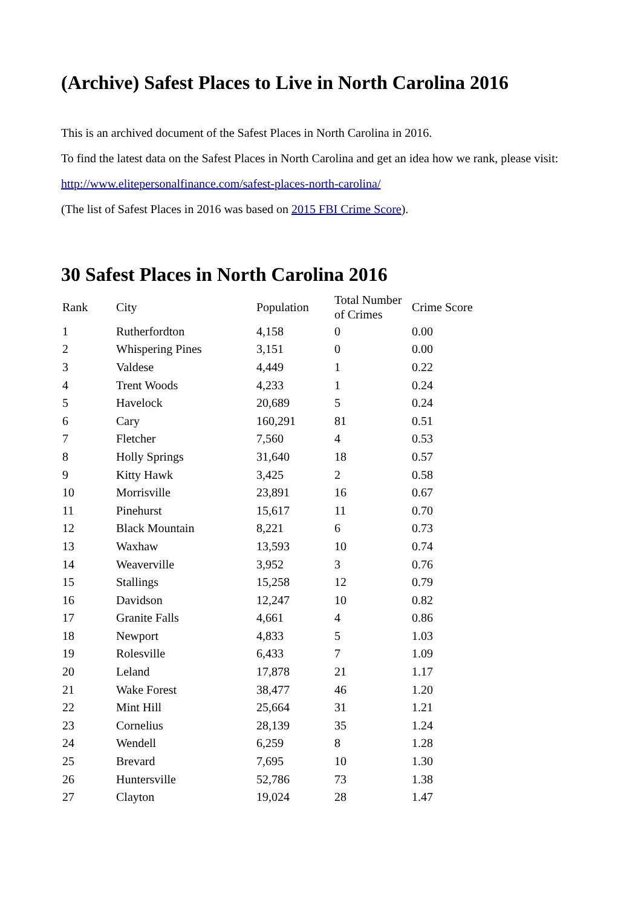(Archive) Safest Places to Live in North Carolina 2016
This is an archived document of the Safest Places in North Carolina in 2016.
To find the latest data on the Safest Places in North Carolina and get an idea how we rank, please visit:
http://www.elitepersonalfinance.com/safest-places-north-carolina/
(The list of Safest Places in 2016 was based on 2015 FBI Crime Score).
30 Safest Places in North Carolina 2016
| Rank | City | Population | Total Number of Crimes | Crime Score |
| --- | --- | --- | --- | --- |
| 1 | Rutherfordton | 4,158 | 0 | 0.00 |
| 2 | Whispering Pines | 3,151 | 0 | 0.00 |
| 3 | Valdese | 4,449 | 1 | 0.22 |
| 4 | Trent Woods | 4,233 | 1 | 0.24 |
| 5 | Havelock | 20,689 | 5 | 0.24 |
| 6 | Cary | 160,291 | 81 | 0.51 |
| 7 | Fletcher | 7,560 | 4 | 0.53 |
| 8 | Holly Springs | 31,640 | 18 | 0.57 |
| 9 | Kitty Hawk | 3,425 | 2 | 0.58 |
| 10 | Morrisville | 23,891 | 16 | 0.67 |
| 11 | Pinehurst | 15,617 | 11 | 0.70 |
| 12 | Black Mountain | 8,221 | 6 | 0.73 |
| 13 | Waxhaw | 13,593 | 10 | 0.74 |
| 14 | Weaverville | 3,952 | 3 | 0.76 |
| 15 | Stallings | 15,258 | 12 | 0.79 |
| 16 | Davidson | 12,247 | 10 | 0.82 |
| 17 | Granite Falls | 4,661 | 4 | 0.86 |
| 18 | Newport | 4,833 | 5 | 1.03 |
| 19 | Rolesville | 6,433 | 7 | 1.09 |
| 20 | Leland | 17,878 | 21 | 1.17 |
| 21 | Wake Forest | 38,477 | 46 | 1.20 |
| 22 | Mint Hill | 25,664 | 31 | 1.21 |
| 23 | Cornelius | 28,139 | 35 | 1.24 |
| 24 | Wendell | 6,259 | 8 | 1.28 |
| 25 | Brevard | 7,695 | 10 | 1.30 |
| 26 | Huntersville | 52,786 | 73 | 1.38 |
| 27 | Clayton | 19,024 | 28 | 1.47 |